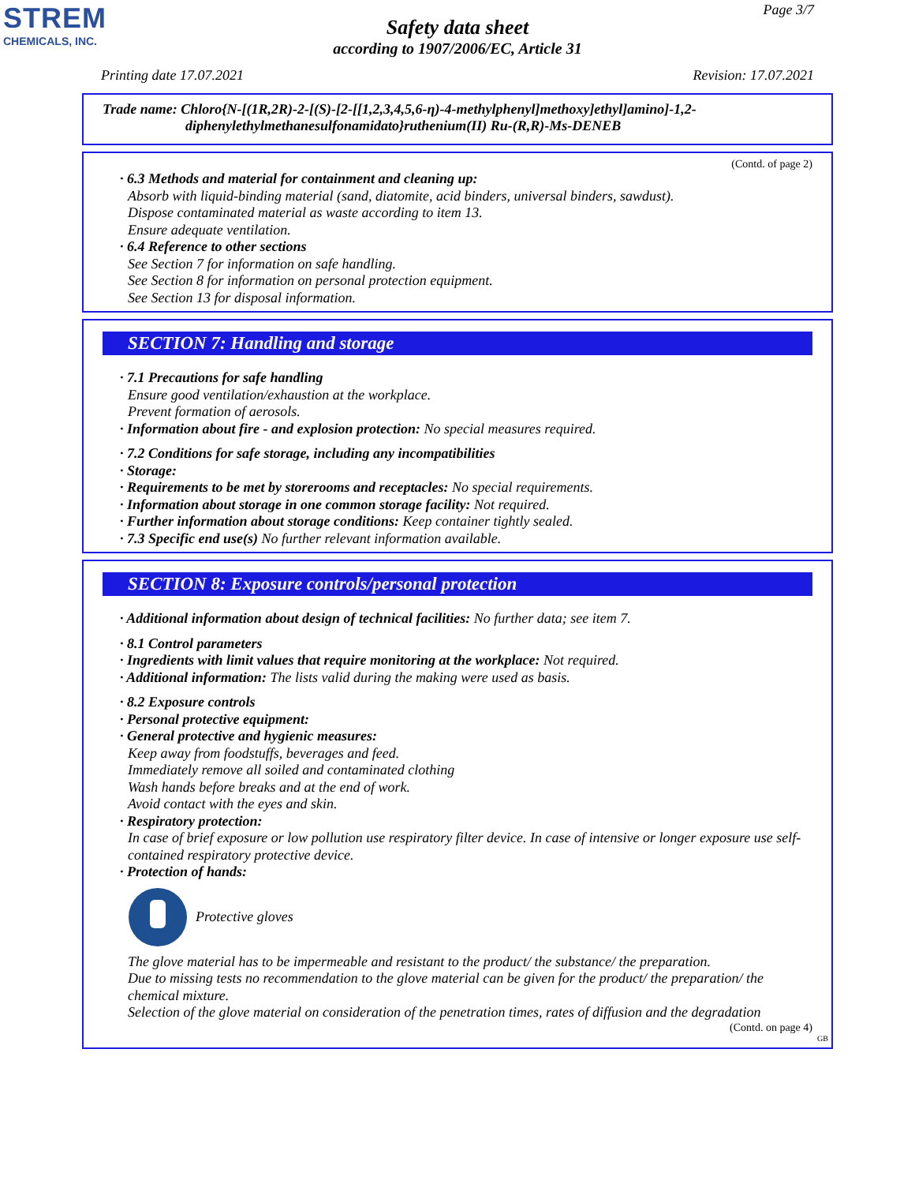STREM
CHEMICALS, INC.
Page 3/7
Safety data sheet
according to 1907/2006/EC, Article 31
Printing date 17.07.2021 Revision: 17.07.2021
Trade name: Chloro{N-[(1R,2R)-2-[(S)-[2-[[1,2,3,4,5,6-η)-4-methylphenyl]methoxy]ethyl]amino]-1,2-
diphenylethylmethanesulfonamidato}ruthenium(II) Ru-(R,R)-Ms-DENEB
(Contd. of page 2)
· 6.3 Methods and material for containment and cleaning up:
Absorb with liquid-binding material (sand, diatomite, acid binders, universal binders, sawdust).
Dispose contaminated material as waste according to item 13.
Ensure adequate ventilation.
· 6.4 Reference to other sections
See Section 7 for information on safe handling.
See Section 8 for information on personal protection equipment.
See Section 13 for disposal information.
SECTION 7: Handling and storage
· 7.1 Precautions for safe handling
Ensure good ventilation/exhaustion at the workplace.
Prevent formation of aerosols.
· Information about fire - and explosion protection: No special measures required.
· 7.2 Conditions for safe storage, including any incompatibilities
· Storage:
· Requirements to be met by storerooms and receptacles: No special requirements.
· Information about storage in one common storage facility: Not required.
· Further information about storage conditions: Keep container tightly sealed.
· 7.3 Specific end use(s) No further relevant information available.
SECTION 8: Exposure controls/personal protection
· Additional information about design of technical facilities: No further data; see item 7.
· 8.1 Control parameters
· Ingredients with limit values that require monitoring at the workplace: Not required.
· Additional information: The lists valid during the making were used as basis.
· 8.2 Exposure controls
· Personal protective equipment:
· General protective and hygienic measures:
Keep away from foodstuffs, beverages and feed.
Immediately remove all soiled and contaminated clothing
Wash hands before breaks and at the end of work.
Avoid contact with the eyes and skin.
· Respiratory protection:
In case of brief exposure or low pollution use respiratory filter device. In case of intensive or longer exposure use self-contained respiratory protective device.
· Protection of hands:
Protective gloves
The glove material has to be impermeable and resistant to the product/ the substance/ the preparation.
Due to missing tests no recommendation to the glove material can be given for the product/ the preparation/ the chemical mixture.
Selection of the glove material on consideration of the penetration times, rates of diffusion and the degradation
(Contd. on page 4)
GB